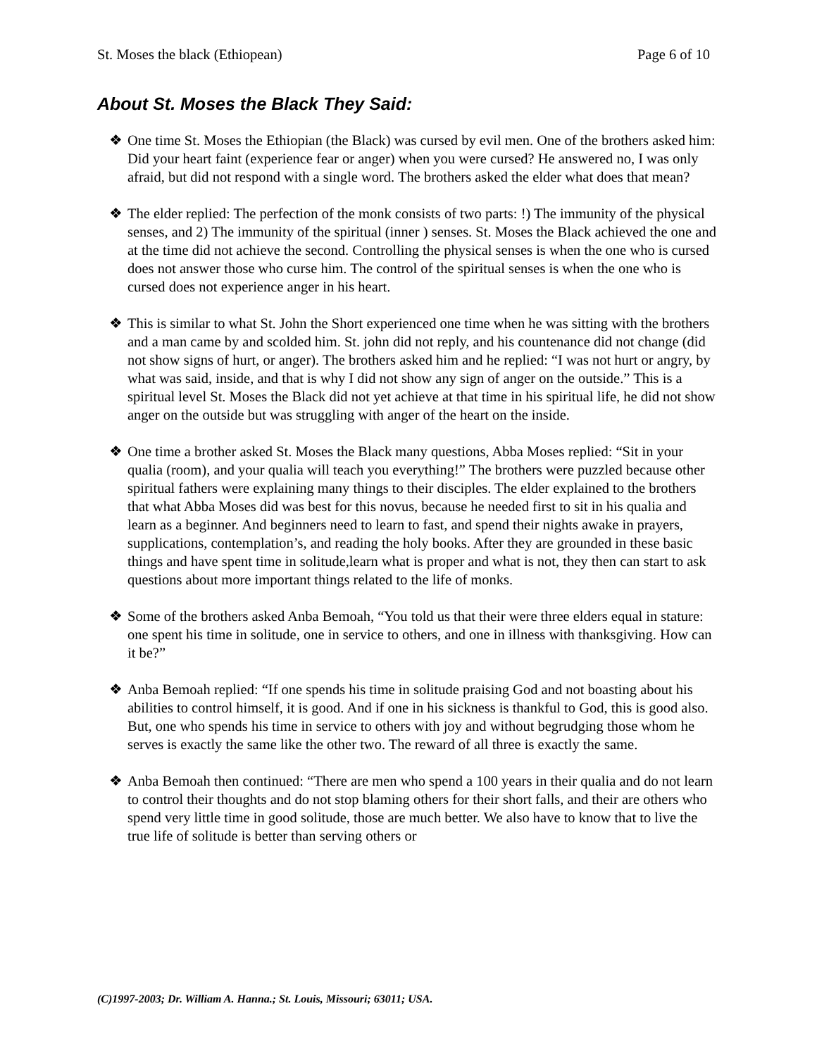St. Moses the black (Ethiopean) Page 6 of 10
About St. Moses the Black They Said:
❖ One time St. Moses the Ethiopian (the Black) was cursed by evil men. One of the brothers asked him: Did your heart faint (experience fear or anger) when you were cursed? He answered no, I was only afraid, but did not respond with a single word. The brothers asked the elder what does that mean?
❖ The elder replied: The perfection of the monk consists of two parts: !) The immunity of the physical senses, and 2) The immunity of the spiritual (inner ) senses. St. Moses the Black achieved the one and at the time did not achieve the second. Controlling the physical senses is when the one who is cursed does not answer those who curse him. The control of the spiritual senses is when the one who is cursed does not experience anger in his heart.
❖ This is similar to what St. John the Short experienced one time when he was sitting with the brothers and a man came by and scolded him. St. john did not reply, and his countenance did not change (did not show signs of hurt, or anger). The brothers asked him and he replied: “I was not hurt or angry, by what was said, inside, and that is why I did not show any sign of anger on the outside.” This is a spiritual level St. Moses the Black did not yet achieve at that time in his spiritual life, he did not show anger on the outside but was struggling with anger of the heart on the inside.
❖ One time a brother asked St. Moses the Black many questions, Abba Moses replied: “Sit in your qualia (room), and your qualia will teach you everything!” The brothers were puzzled because other spiritual fathers were explaining many things to their disciples. The elder explained to the brothers that what Abba Moses did was best for this novus, because he needed first to sit in his qualia and learn as a beginner. And beginners need to learn to fast, and spend their nights awake in prayers, supplications, contemplation’s, and reading the holy books. After they are grounded in these basic things and have spent time in solitude,learn what is proper and what is not, they then can start to ask questions about more important things related to the life of monks.
❖ Some of the brothers asked Anba Bemoah, “You told us that their were three elders equal in stature: one spent his time in solitude, one in service to others, and one in illness with thanksgiving. How can it be?”
❖ Anba Bemoah replied: “If one spends his time in solitude praising God and not boasting about his abilities to control himself, it is good. And if one in his sickness is thankful to God, this is good also. But, one who spends his time in service to others with joy and without begrudging those whom he serves is exactly the same like the other two. The reward of all three is exactly the same.
❖ Anba Bemoah then continued: “There are men who spend a 100 years in their qualia and do not learn to control their thoughts and do not stop blaming others for their short falls, and their are others who spend very little time in good solitude, those are much better. We also have to know that to live the true life of solitude is better than serving others or
(C)1997-2003; Dr. William A. Hanna.; St. Louis, Missouri; 63011; USA.